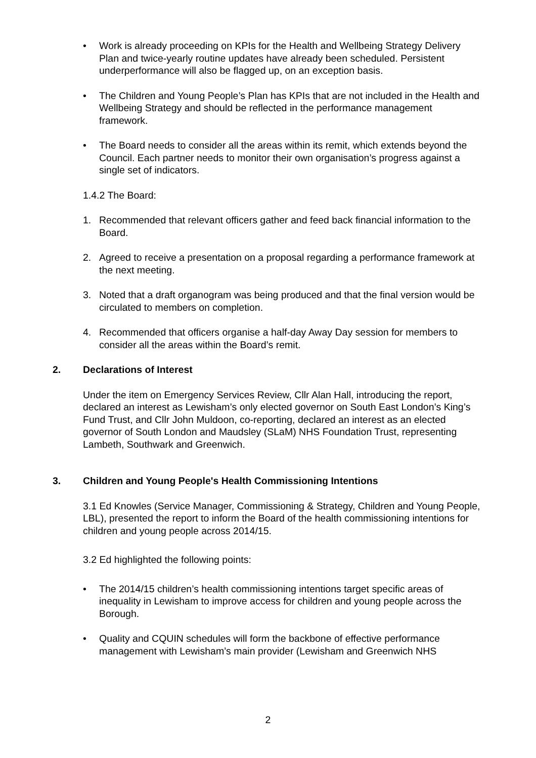• Work is already proceeding on KPIs for the Health and Wellbeing Strategy Delivery Plan and twice-yearly routine updates have already been scheduled. Persistent underperformance will also be flagged up, on an exception basis.
• The Children and Young People’s Plan has KPIs that are not included in the Health and Wellbeing Strategy and should be reflected in the performance management framework.
• The Board needs to consider all the areas within its remit, which extends beyond the Council. Each partner needs to monitor their own organisation’s progress against a single set of indicators.
1.4.2 The Board:
1. Recommended that relevant officers gather and feed back financial information to the Board.
2. Agreed to receive a presentation on a proposal regarding a performance framework at the next meeting.
3. Noted that a draft organogram was being produced and that the final version would be circulated to members on completion.
4. Recommended that officers organise a half-day Away Day session for members to consider all the areas within the Board’s remit.
2. Declarations of Interest
Under the item on Emergency Services Review, Cllr Alan Hall, introducing the report, declared an interest as Lewisham’s only elected governor on South East London’s King’s Fund Trust, and Cllr John Muldoon, co-reporting, declared an interest as an elected governor of South London and Maudsley (SLaM) NHS Foundation Trust, representing Lambeth, Southwark and Greenwich.
3. Children and Young People's Health Commissioning Intentions
3.1 Ed Knowles (Service Manager, Commissioning & Strategy, Children and Young People, LBL), presented the report to inform the Board of the health commissioning intentions for children and young people across 2014/15.
3.2 Ed highlighted the following points:
• The 2014/15 children’s health commissioning intentions target specific areas of inequality in Lewisham to improve access for children and young people across the Borough.
• Quality and CQUIN schedules will form the backbone of effective performance management with Lewisham’s main provider (Lewisham and Greenwich NHS
2